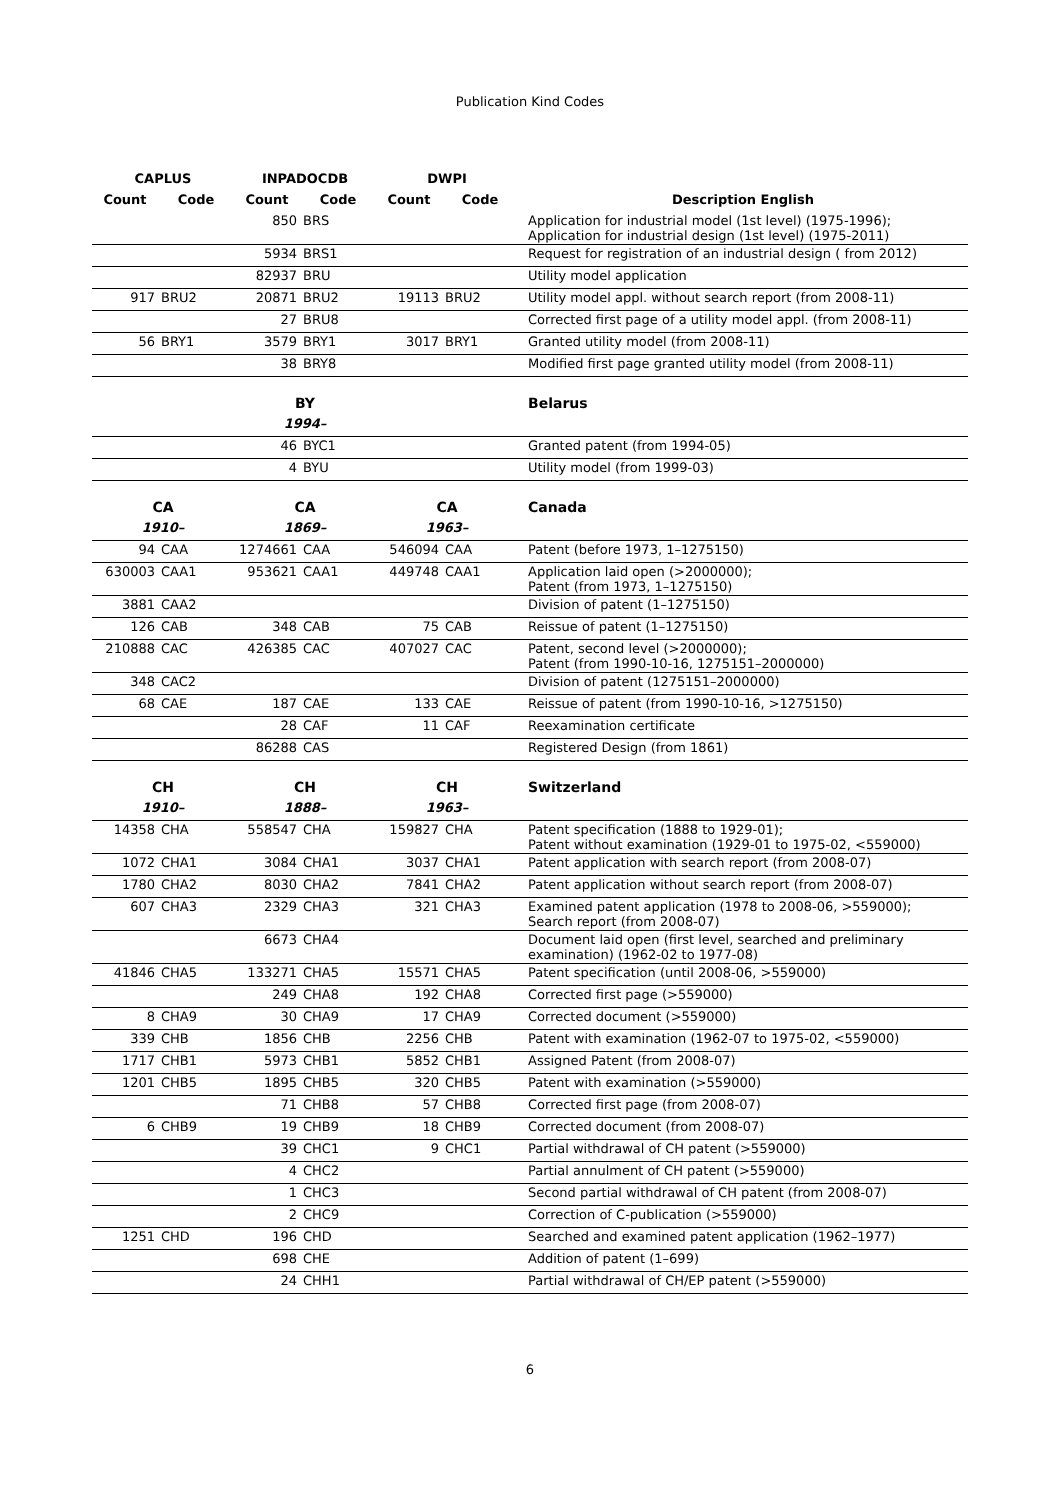Publication Kind Codes
| CAPLUS | | INPADOCDB | | DWPI | | |
| --- | --- | --- | --- | --- | --- | --- |
| Count | Code | Count | Code | Count | Code | Description English |
| | | 850 | BRS | | | Application for industrial model (1st level) (1975-1996); Application for industrial design (1st level) (1975-2011) |
| | | 5934 | BRS1 | | | Request for registration of an industrial design ( from 2012) |
| | | 82937 | BRU | | | Utility model application |
| 917 | BRU2 | 20871 | BRU2 | 19113 | BRU2 | Utility model appl. without search report (from 2008-11) |
| | | 27 | BRU8 | | | Corrected first page of a utility model appl. (from 2008-11) |
| 56 | BRY1 | 3579 | BRY1 | 3017 | BRY1 | Granted utility model (from 2008-11) |
| | | 38 | BRY8 | | | Modified first page granted utility model (from 2008-11) |
| | | BY | | | | Belarus |
| | | 1994– | | | | |
| | | 46 | BYC1 | | | Granted patent (from 1994-05) |
| | | 4 | BYU | | | Utility model (from 1999-03) |
| CA | | CA | | CA | | Canada |
| 1910– | | 1869– | | 1963– | | |
| 94 | CAA | 1274661 | CAA | 546094 | CAA | Patent (before 1973, 1–1275150) |
| 630003 | CAA1 | 953621 | CAA1 | 449748 | CAA1 | Application laid open (>2000000); Patent (from 1973, 1–1275150) |
| 3881 | CAA2 | | | | | Division of patent (1–1275150) |
| 126 | CAB | 348 | CAB | 75 | CAB | Reissue of patent (1–1275150) |
| 210888 | CAC | 426385 | CAC | 407027 | CAC | Patent, second level (>2000000); Patent (from 1990-10-16, 1275151–2000000) |
| 348 | CAC2 | | | | | Division of patent (1275151–2000000) |
| 68 | CAE | 187 | CAE | 133 | CAE | Reissue of patent (from 1990-10-16, >1275150) |
| | | 28 | CAF | 11 | CAF | Reexamination certificate |
| | | 86288 | CAS | | | Registered Design (from 1861) |
| CH | | CH | | CH | | Switzerland |
| 1910– | | 1888– | | 1963– | | |
| 14358 | CHA | 558547 | CHA | 159827 | CHA | Patent specification (1888 to 1929-01); Patent without examination (1929-01 to 1975-02, <559000) |
| 1072 | CHA1 | 3084 | CHA1 | 3037 | CHA1 | Patent application with search report (from 2008-07) |
| 1780 | CHA2 | 8030 | CHA2 | 7841 | CHA2 | Patent application without search report (from 2008-07) |
| 607 | CHA3 | 2329 | CHA3 | 321 | CHA3 | Examined patent application (1978 to 2008-06, >559000); Search report (from 2008-07) |
| | | 6673 | CHA4 | | | Document laid open (first level, searched and preliminary examination) (1962-02 to 1977-08) |
| 41846 | CHA5 | 133271 | CHA5 | 15571 | CHA5 | Patent specification (until 2008-06, >559000) |
| | | 249 | CHA8 | 192 | CHA8 | Corrected first page (>559000) |
| 8 | CHA9 | 30 | CHA9 | 17 | CHA9 | Corrected document (>559000) |
| 339 | CHB | 1856 | CHB | 2256 | CHB | Patent with examination (1962-07 to 1975-02, <559000) |
| 1717 | CHB1 | 5973 | CHB1 | 5852 | CHB1 | Assigned Patent (from 2008-07) |
| 1201 | CHB5 | 1895 | CHB5 | 320 | CHB5 | Patent with examination (>559000) |
| | | 71 | CHB8 | 57 | CHB8 | Corrected first page (from 2008-07) |
| 6 | CHB9 | 19 | CHB9 | 18 | CHB9 | Corrected document (from 2008-07) |
| | | 39 | CHC1 | 9 | CHC1 | Partial withdrawal of CH patent (>559000) |
| | | 4 | CHC2 | | | Partial annulment of CH patent (>559000) |
| | | 1 | CHC3 | | | Second partial withdrawal of CH patent (from 2008-07) |
| | | 2 | CHC9 | | | Correction of C-publication (>559000) |
| 1251 | CHD | 196 | CHD | | | Searched and examined patent application (1962–1977) |
| | | 698 | CHE | | | Addition of patent (1–699) |
| | | 24 | CHH1 | | | Partial withdrawal of CH/EP patent (>559000) |
6